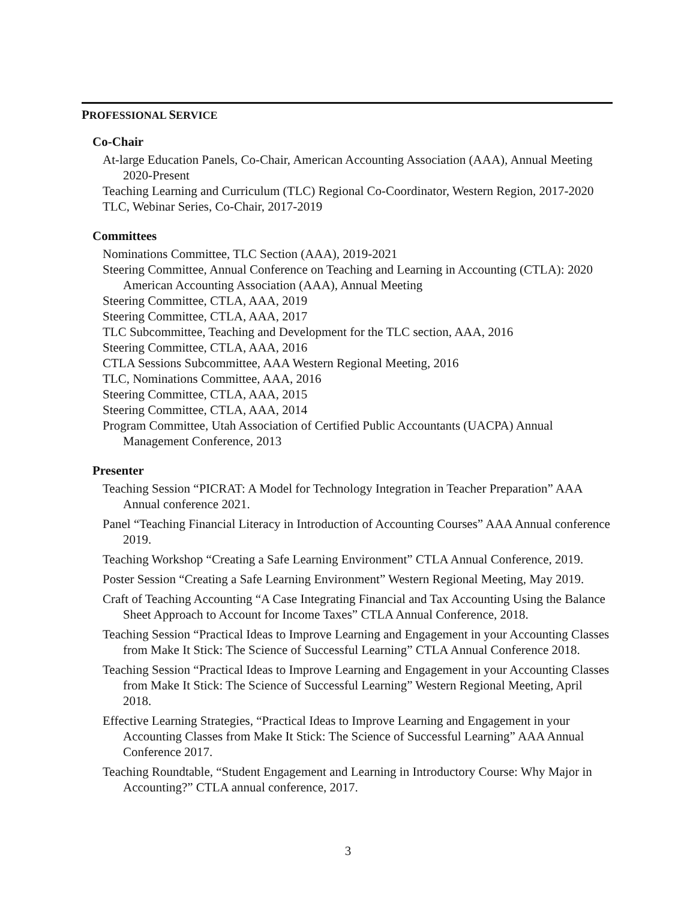PROFESSIONAL SERVICE
Co-Chair
At-large Education Panels, Co-Chair, American Accounting Association (AAA), Annual Meeting 2020-Present
Teaching Learning and Curriculum (TLC) Regional Co-Coordinator, Western Region, 2017-2020
TLC, Webinar Series, Co-Chair, 2017-2019
Committees
Nominations Committee, TLC Section (AAA), 2019-2021
Steering Committee, Annual Conference on Teaching and Learning in Accounting (CTLA): 2020 American Accounting Association (AAA), Annual Meeting
Steering Committee, CTLA, AAA, 2019
Steering Committee, CTLA, AAA, 2017
TLC Subcommittee, Teaching and Development for the TLC section, AAA, 2016
Steering Committee, CTLA, AAA, 2016
CTLA Sessions Subcommittee, AAA Western Regional Meeting, 2016
TLC, Nominations Committee, AAA, 2016
Steering Committee, CTLA, AAA, 2015
Steering Committee, CTLA, AAA, 2014
Program Committee, Utah Association of Certified Public Accountants (UACPA) Annual Management Conference, 2013
Presenter
Teaching Session “PICRAT: A Model for Technology Integration in Teacher Preparation” AAA Annual conference 2021.
Panel “Teaching Financial Literacy in Introduction of Accounting Courses” AAA Annual conference 2019.
Teaching Workshop “Creating a Safe Learning Environment” CTLA Annual Conference, 2019.
Poster Session “Creating a Safe Learning Environment” Western Regional Meeting, May 2019.
Craft of Teaching Accounting “A Case Integrating Financial and Tax Accounting Using the Balance Sheet Approach to Account for Income Taxes” CTLA Annual Conference, 2018.
Teaching Session “Practical Ideas to Improve Learning and Engagement in your Accounting Classes from Make It Stick: The Science of Successful Learning” CTLA Annual Conference 2018.
Teaching Session “Practical Ideas to Improve Learning and Engagement in your Accounting Classes from Make It Stick: The Science of Successful Learning” Western Regional Meeting, April 2018.
Effective Learning Strategies, “Practical Ideas to Improve Learning and Engagement in your Accounting Classes from Make It Stick: The Science of Successful Learning” AAA Annual Conference 2017.
Teaching Roundtable, “Student Engagement and Learning in Introductory Course: Why Major in Accounting?” CTLA annual conference, 2017.
3